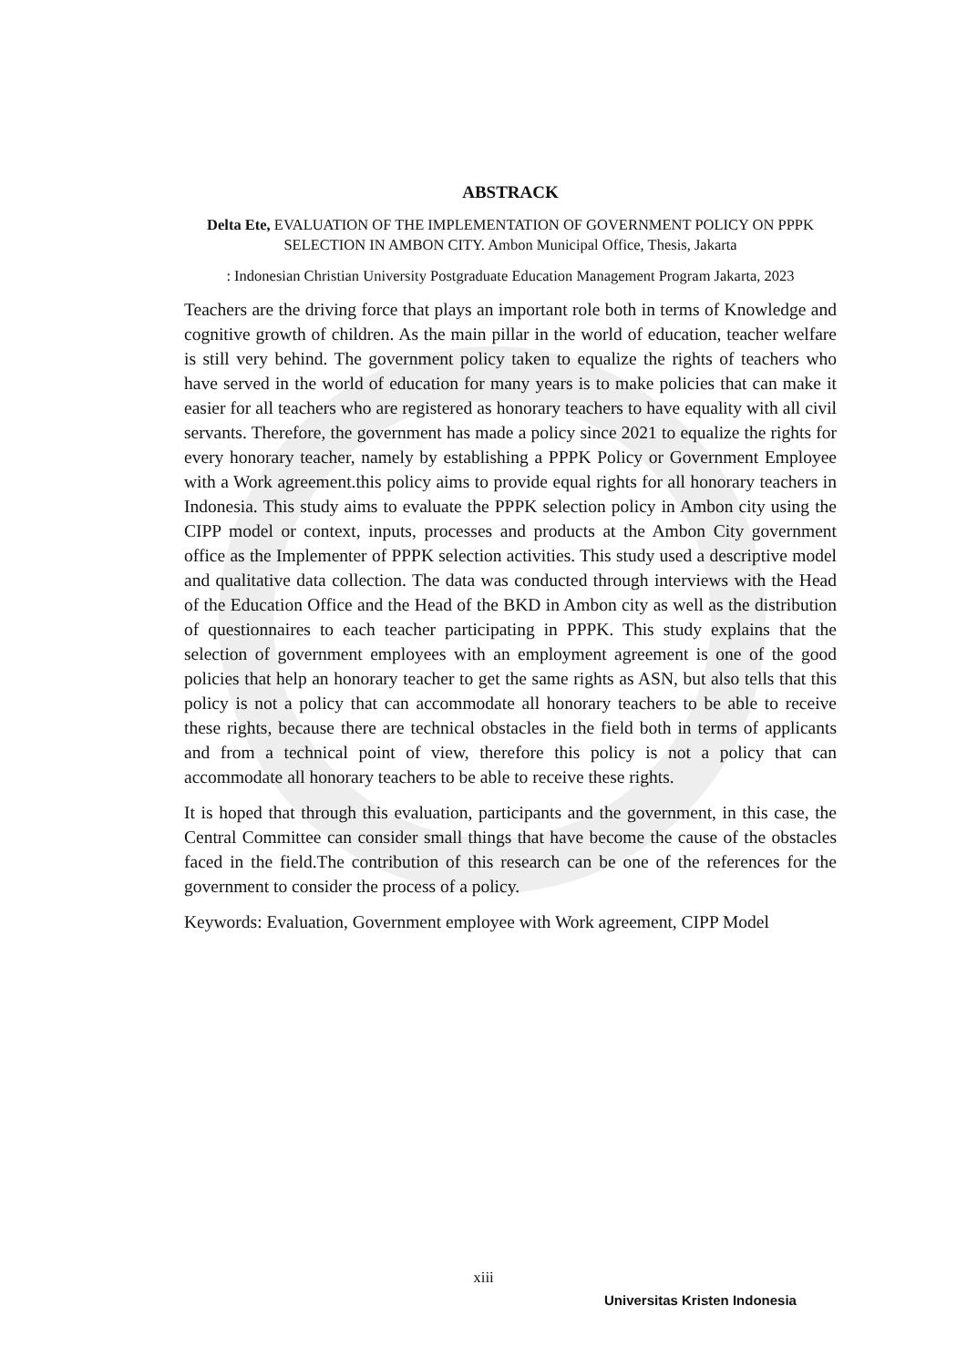ABSTRACK
Delta Ete, EVALUATION OF THE IMPLEMENTATION OF GOVERNMENT POLICY ON PPPK SELECTION IN AMBON CITY. Ambon Municipal Office, Thesis, Jakarta
: Indonesian Christian University Postgraduate Education Management Program Jakarta, 2023
Teachers are the driving force that plays an important role both in terms of Knowledge and cognitive growth of children. As the main pillar in the world of education, teacher welfare is still very behind. The government policy taken to equalize the rights of teachers who have served in the world of education for many years is to make policies that can make it easier for all teachers who are registered as honorary teachers to have equality with all civil servants. Therefore, the government has made a policy since 2021 to equalize the rights for every honorary teacher, namely by establishing a PPPK Policy or Government Employee with a Work agreement.this policy aims to provide equal rights for all honorary teachers in Indonesia. This study aims to evaluate the PPPK selection policy in Ambon city using the CIPP model or context, inputs, processes and products at the Ambon City government office as the Implementer of PPPK selection activities. This study used a descriptive model and qualitative data collection. The data was conducted through interviews with the Head of the Education Office and the Head of the BKD in Ambon city as well as the distribution of questionnaires to each teacher participating in PPPK. This study explains that the selection of government employees with an employment agreement is one of the good policies that help an honorary teacher to get the same rights as ASN, but also tells that this policy is not a policy that can accommodate all honorary teachers to be able to receive these rights, because there are technical obstacles in the field both in terms of applicants and from a technical point of view, therefore this policy is not a policy that can accommodate all honorary teachers to be able to receive these rights.
It is hoped that through this evaluation, participants and the government, in this case, the Central Committee can consider small things that have become the cause of the obstacles faced in the field.The contribution of this research can be one of the references for the government to consider the process of a policy.
Keywords: Evaluation, Government employee with Work agreement, CIPP Model
xiii
Universitas Kristen Indonesia